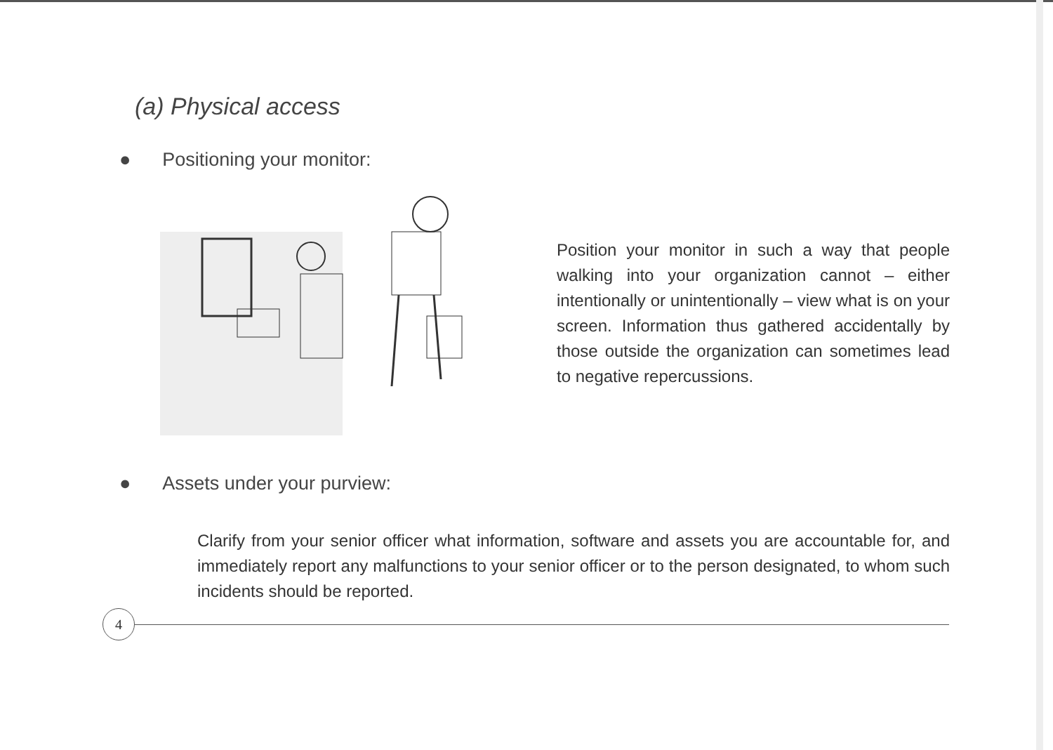(a) Physical access
● Positioning your monitor:
Position your monitor in such a way that people walking into your organization cannot – either intentionally or unintentionally – view what is on your screen. Information thus gathered accidentally by those outside the organization can sometimes lead to negative repercussions.
● Assets under your purview:
Clarify from your senior officer what information, software and assets you are accountable for, and immediately report any malfunctions to your senior officer or to the person designated, to whom such incidents should be reported.
4